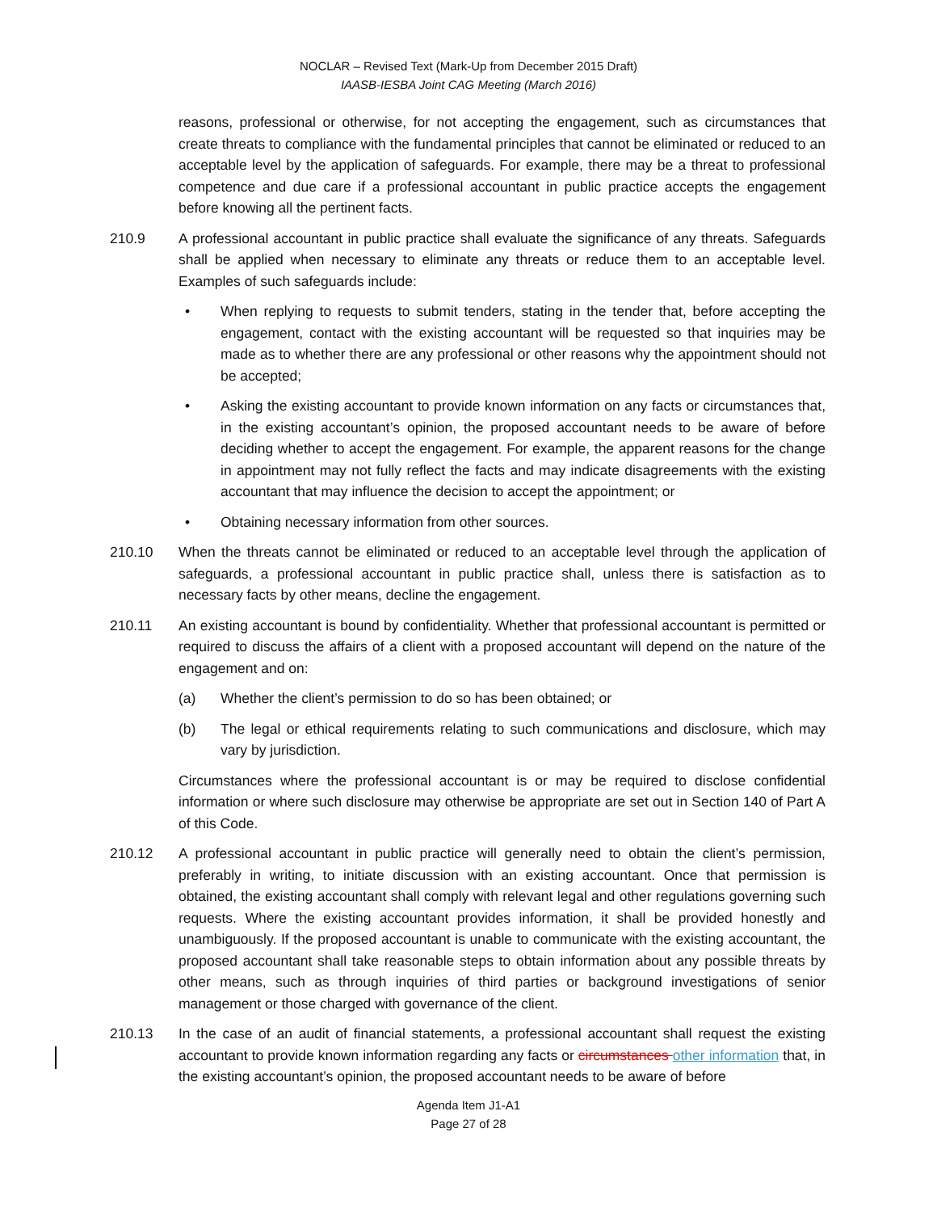NOCLAR – Revised Text (Mark-Up from December 2015 Draft)
IAASB-IESBA Joint CAG Meeting (March 2016)
reasons, professional or otherwise, for not accepting the engagement, such as circumstances that create threats to compliance with the fundamental principles that cannot be eliminated or reduced to an acceptable level by the application of safeguards. For example, there may be a threat to professional competence and due care if a professional accountant in public practice accepts the engagement before knowing all the pertinent facts.
210.9 A professional accountant in public practice shall evaluate the significance of any threats. Safeguards shall be applied when necessary to eliminate any threats or reduce them to an acceptable level. Examples of such safeguards include:
• When replying to requests to submit tenders, stating in the tender that, before accepting the engagement, contact with the existing accountant will be requested so that inquiries may be made as to whether there are any professional or other reasons why the appointment should not be accepted;
• Asking the existing accountant to provide known information on any facts or circumstances that, in the existing accountant’s opinion, the proposed accountant needs to be aware of before deciding whether to accept the engagement. For example, the apparent reasons for the change in appointment may not fully reflect the facts and may indicate disagreements with the existing accountant that may influence the decision to accept the appointment; or
• Obtaining necessary information from other sources.
210.10 When the threats cannot be eliminated or reduced to an acceptable level through the application of safeguards, a professional accountant in public practice shall, unless there is satisfaction as to necessary facts by other means, decline the engagement.
210.11 An existing accountant is bound by confidentiality. Whether that professional accountant is permitted or required to discuss the affairs of a client with a proposed accountant will depend on the nature of the engagement and on:
(a) Whether the client’s permission to do so has been obtained; or
(b) The legal or ethical requirements relating to such communications and disclosure, which may vary by jurisdiction.
Circumstances where the professional accountant is or may be required to disclose confidential information or where such disclosure may otherwise be appropriate are set out in Section 140 of Part A of this Code.
210.12 A professional accountant in public practice will generally need to obtain the client’s permission, preferably in writing, to initiate discussion with an existing accountant. Once that permission is obtained, the existing accountant shall comply with relevant legal and other regulations governing such requests. Where the existing accountant provides information, it shall be provided honestly and unambiguously. If the proposed accountant is unable to communicate with the existing accountant, the proposed accountant shall take reasonable steps to obtain information about any possible threats by other means, such as through inquiries of third parties or background investigations of senior management or those charged with governance of the client.
210.13 In the case of an audit of financial statements, a professional accountant shall request the existing accountant to provide known information regarding any facts or circumstances other information that, in the existing accountant’s opinion, the proposed accountant needs to be aware of before
Agenda Item J1-A1
Page 27 of 28